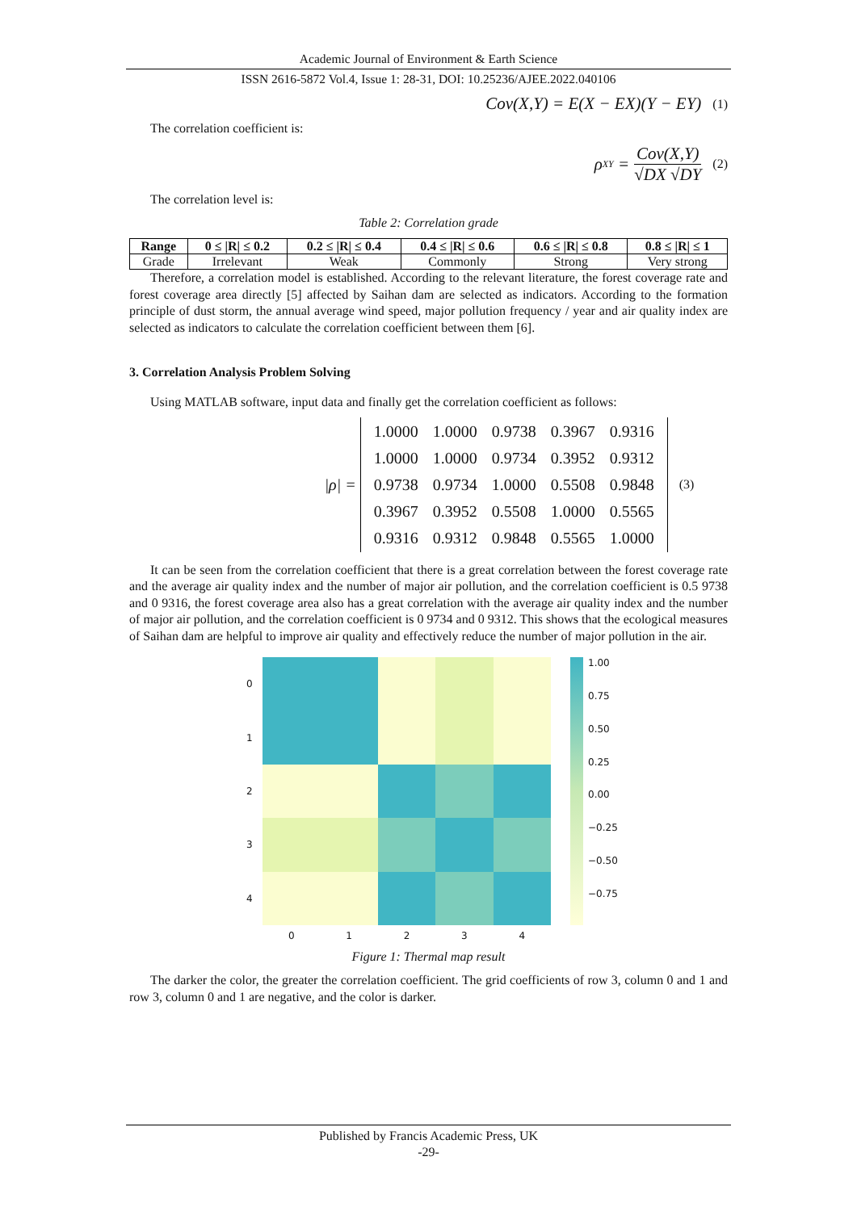Academic Journal of Environment & Earth Science
ISSN 2616-5872 Vol.4, Issue 1: 28-31, DOI: 10.25236/AJEE.2022.040106
Cov(X,Y) = E(X − EX)(Y − EY) (1)
The correlation coefficient is:
ρ<sub>XY</sub> = Cov(X,Y) √DX √DY (2)
The correlation level is:
Table 2: Correlation grade
| Range | 0 ≤ /R/ ≤ 0.2 | 0.2 ≤ /R/ ≤ 0.4 | 0.4 ≤ /R/ ≤ 0.6 | 0.6 ≤ /R/ ≤ 0.8 | 0.8 ≤ /R/ ≤ 1 |
| --- | --- | --- | --- | --- | --- |
| Grade | Irrelevant | Weak | Commonly | Strong | Very strong |
Therefore, a correlation model is established. According to the relevant literature, the forest coverage rate and forest coverage area directly [5] affected by Saihan dam are selected as indicators. According to the formation principle of dust storm, the annual average wind speed, major pollution frequency / year and air quality index are selected as indicators to calculate the correlation coefficient between them [6].
3. Correlation Analysis Problem Solving
Using MATLAB software, input data and finally get the correlation coefficient as follows:
|ρ| =
| 1.0000 | 1.0000 | 0.9738 | 0.3967 | 0.9316 |
| 1.0000 | 1.0000 | 0.9734 | 0.3952 | 0.9312 |
| 0.9738 | 0.9734 | 1.0000 | 0.5508 | 0.9848 |
| 0.3967 | 0.3952 | 0.5508 | 1.0000 | 0.5565 |
| 0.9316 | 0.9312 | 0.9848 | 0.5565 | 1.0000 |
(3)
It can be seen from the correlation coefficient that there is a great correlation between the forest coverage rate and the average air quality index and the number of major air pollution, and the correlation coefficient is 0.5 9738 and 0 9316, the forest coverage area also has a great correlation with the average air quality index and the number of major air pollution, and the correlation coefficient is 0 9734 and 0 9312. This shows that the ecological measures of Saihan dam are helpful to improve air quality and effectively reduce the number of major pollution in the air.
01234
01234
1.00
0.75
0.50
0.25
0.00
−0.25
−0.50
−0.75
Figure 1: Thermal map result
The darker the color, the greater the correlation coefficient. The grid coefficients of row 3, column 0 and 1 and row 3, column 0 and 1 are negative, and the color is darker.
Published by Francis Academic Press, UK
-29-